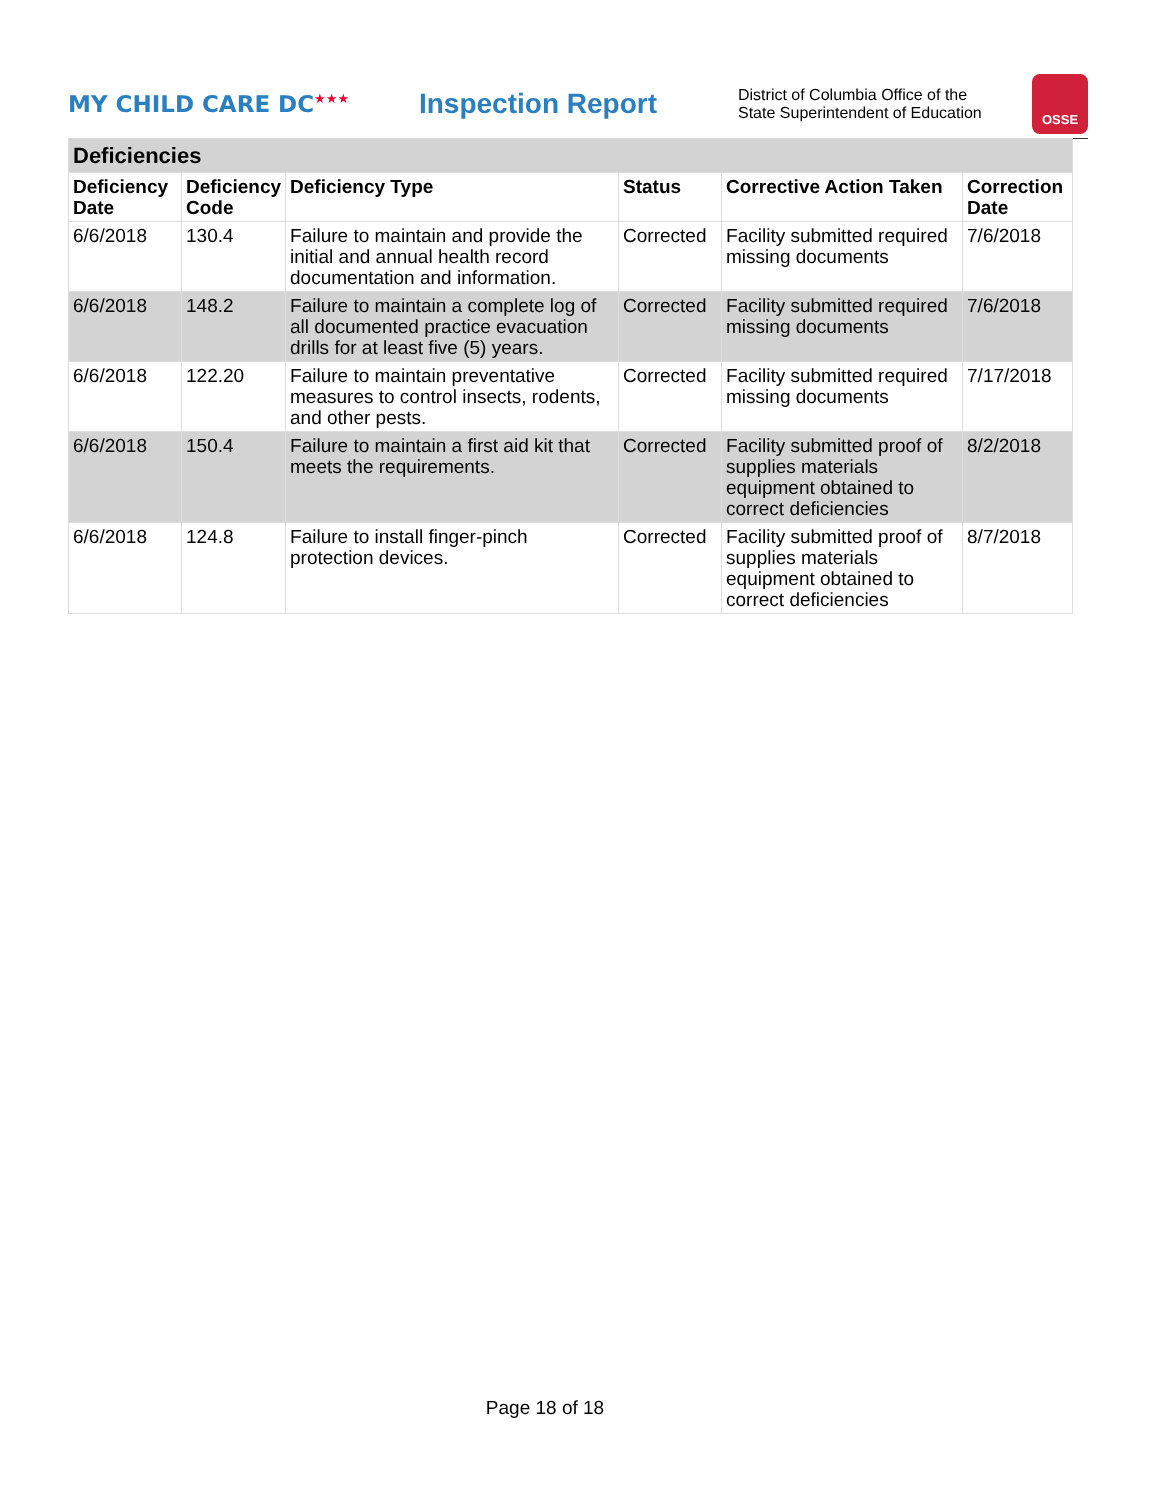MY CHILD CARE DC<sup>★★★</sup>
Inspection Report
District of Columbia Office of the
State Superintendent of Education
OSSE
| Deficiencies | | | | | |
| Deficiency Date | Deficiency Code | Deficiency Type | Status | Corrective Action Taken | Correction Date |
| 6/6/2018 | 130.4 | Failure to maintain and provide the initial and annual health record documentation and information. | Corrected | Facility submitted required missing documents | 7/6/2018 |
| 6/6/2018 | 148.2 | Failure to maintain a complete log of all documented practice evacuation drills for at least five (5) years. | Corrected | Facility submitted required missing documents | 7/6/2018 |
| 6/6/2018 | 122.20 | Failure to maintain preventative measures to control insects, rodents, and other pests. | Corrected | Facility submitted required missing documents | 7/17/2018 |
| 6/6/2018 | 150.4 | Failure to maintain a first aid kit that meets the requirements. | Corrected | Facility submitted proof of supplies materials equipment obtained to correct deficiencies | 8/2/2018 |
| 6/6/2018 | 124.8 | Failure to install finger-pinch protection devices. | Corrected | Facility submitted proof of supplies materials equipment obtained to correct deficiencies | 8/7/2018 |
Page 18 of 18